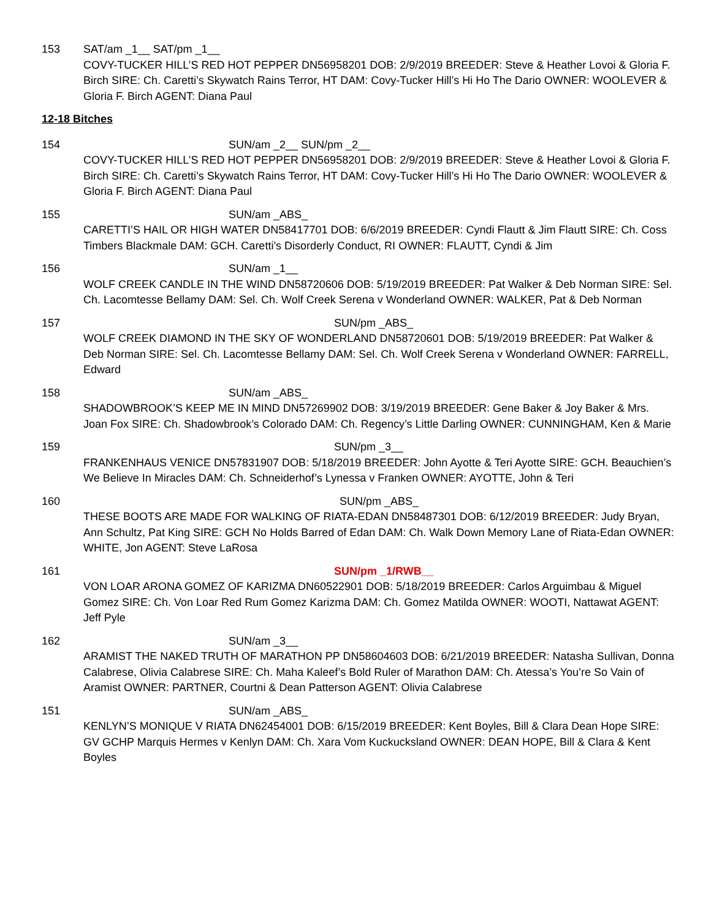153 SAT/am _1__ SAT/pm _1__
COVY-TUCKER HILL’S RED HOT PEPPER DN56958201 DOB: 2/9/2019 BREEDER: Steve & Heather Lovoi & Gloria F. Birch SIRE: Ch. Caretti’s Skywatch Rains Terror, HT DAM: Covy-Tucker Hill’s Hi Ho The Dario OWNER: WOOLEVER & Gloria F. Birch AGENT: Diana Paul
12-18 Bitches
154 SUN/am _2__ SUN/pm _2__
COVY-TUCKER HILL’S RED HOT PEPPER DN56958201 DOB: 2/9/2019 BREEDER: Steve & Heather Lovoi & Gloria F. Birch SIRE: Ch. Caretti’s Skywatch Rains Terror, HT DAM: Covy-Tucker Hill’s Hi Ho The Dario OWNER: WOOLEVER & Gloria F. Birch AGENT: Diana Paul
155 SUN/am _ABS_
CARETTI’S HAIL OR HIGH WATER DN58417701 DOB: 6/6/2019 BREEDER: Cyndi Flautt & Jim Flautt SIRE: Ch. Coss Timbers Blackmale DAM: GCH. Caretti’s Disorderly Conduct, RI OWNER: FLAUTT, Cyndi & Jim
156 SUN/am _1__
WOLF CREEK CANDLE IN THE WIND DN58720606 DOB: 5/19/2019 BREEDER: Pat Walker & Deb Norman SIRE: Sel. Ch. Lacomtesse Bellamy DAM: Sel. Ch. Wolf Creek Serena v Wonderland OWNER: WALKER, Pat & Deb Norman
157 SUN/pm _ABS_
WOLF CREEK DIAMOND IN THE SKY OF WONDERLAND DN58720601 DOB: 5/19/2019 BREEDER: Pat Walker & Deb Norman SIRE: Sel. Ch. Lacomtesse Bellamy DAM: Sel. Ch. Wolf Creek Serena v Wonderland OWNER: FARRELL, Edward
158 SUN/am _ABS_
SHADOWBROOK’S KEEP ME IN MIND DN57269902 DOB: 3/19/2019 BREEDER: Gene Baker & Joy Baker & Mrs. Joan Fox SIRE: Ch. Shadowbrook’s Colorado DAM: Ch. Regency’s Little Darling OWNER: CUNNINGHAM, Ken & Marie
159 SUN/pm _3__
FRANKENHAUS VENICE DN57831907 DOB: 5/18/2019 BREEDER: John Ayotte & Teri Ayotte SIRE: GCH. Beauchien’s We Believe In Miracles DAM: Ch. Schneiderhof’s Lynessa v Franken OWNER: AYOTTE, John & Teri
160 SUN/pm _ABS_
THESE BOOTS ARE MADE FOR WALKING OF RIATA-EDAN DN58487301 DOB: 6/12/2019 BREEDER: Judy Bryan, Ann Schultz, Pat King SIRE: GCH No Holds Barred of Edan DAM: Ch. Walk Down Memory Lane of Riata-Edan OWNER: WHITE, Jon AGENT: Steve LaRosa
161 SUN/pm _1/RWB__
VON LOAR ARONA GOMEZ OF KARIZMA DN60522901 DOB: 5/18/2019 BREEDER: Carlos Arguimbau & Miguel Gomez SIRE: Ch. Von Loar Red Rum Gomez Karizma DAM: Ch. Gomez Matilda OWNER: WOOTI, Nattawat AGENT: Jeff Pyle
162 SUN/am _3__
ARAMIST THE NAKED TRUTH OF MARATHON PP DN58604603 DOB: 6/21/2019 BREEDER: Natasha Sullivan, Donna Calabrese, Olivia Calabrese SIRE: Ch. Maha Kaleef’s Bold Ruler of Marathon DAM: Ch. Atessa’s You’re So Vain of Aramist OWNER: PARTNER, Courtni & Dean Patterson AGENT: Olivia Calabrese
151 SUN/am _ABS_
KENLYN’S MONIQUE V RIATA DN62454001 DOB: 6/15/2019 BREEDER: Kent Boyles, Bill & Clara Dean Hope SIRE: GV GCHP Marquis Hermes v Kenlyn DAM: Ch. Xara Vom Kuckucksland OWNER: DEAN HOPE, Bill & Clara & Kent Boyles